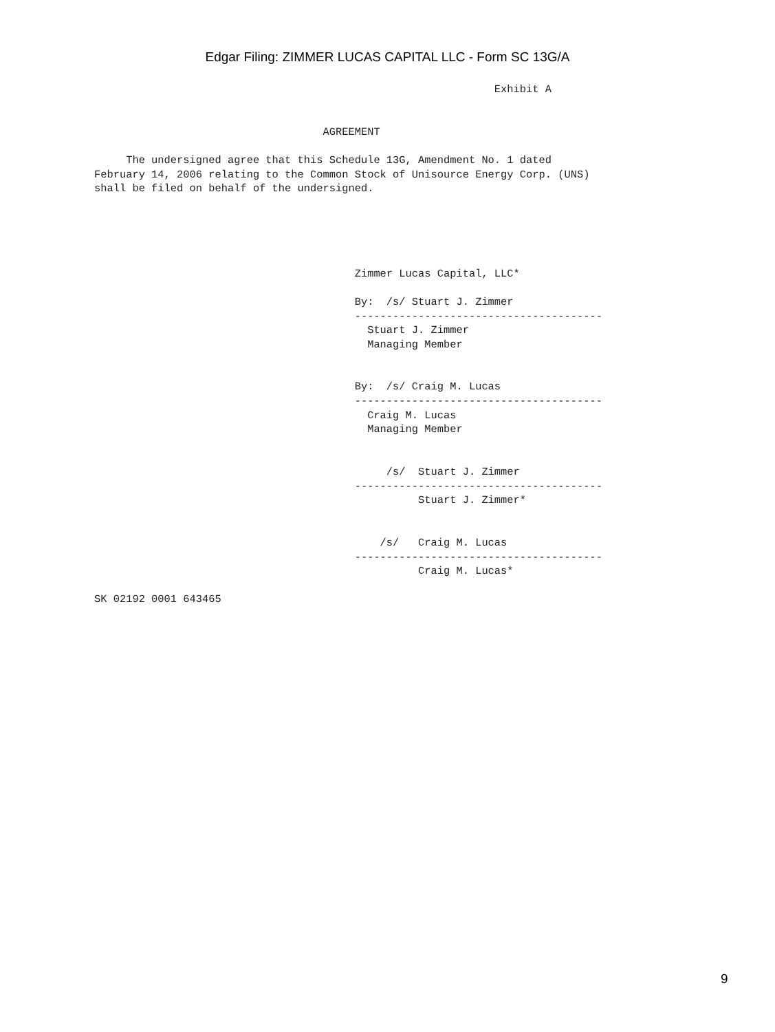Edgar Filing: ZIMMER LUCAS CAPITAL LLC - Form SC 13G/A
                                                               Exhibit A


                                    AGREEMENT

     The undersigned agree that this Schedule 13G, Amendment No. 1 dated
February 14, 2006 relating to the Common Stock of Unisource Energy Corp. (UNS)
shall be filed on behalf of the undersigned.





                                         Zimmer Lucas Capital, LLC*

                                         By:  /s/ Stuart J. Zimmer
                                         ---------------------------------------
                                           Stuart J. Zimmer
                                           Managing Member


                                         By:  /s/ Craig M. Lucas
                                         ---------------------------------------
                                           Craig M. Lucas
                                           Managing Member


                                              /s/  Stuart J. Zimmer
                                         ---------------------------------------
                                                   Stuart J. Zimmer*


                                             /s/   Craig M. Lucas
                                         ---------------------------------------
                                                   Craig M. Lucas*

SK 02192 0001 643465
9